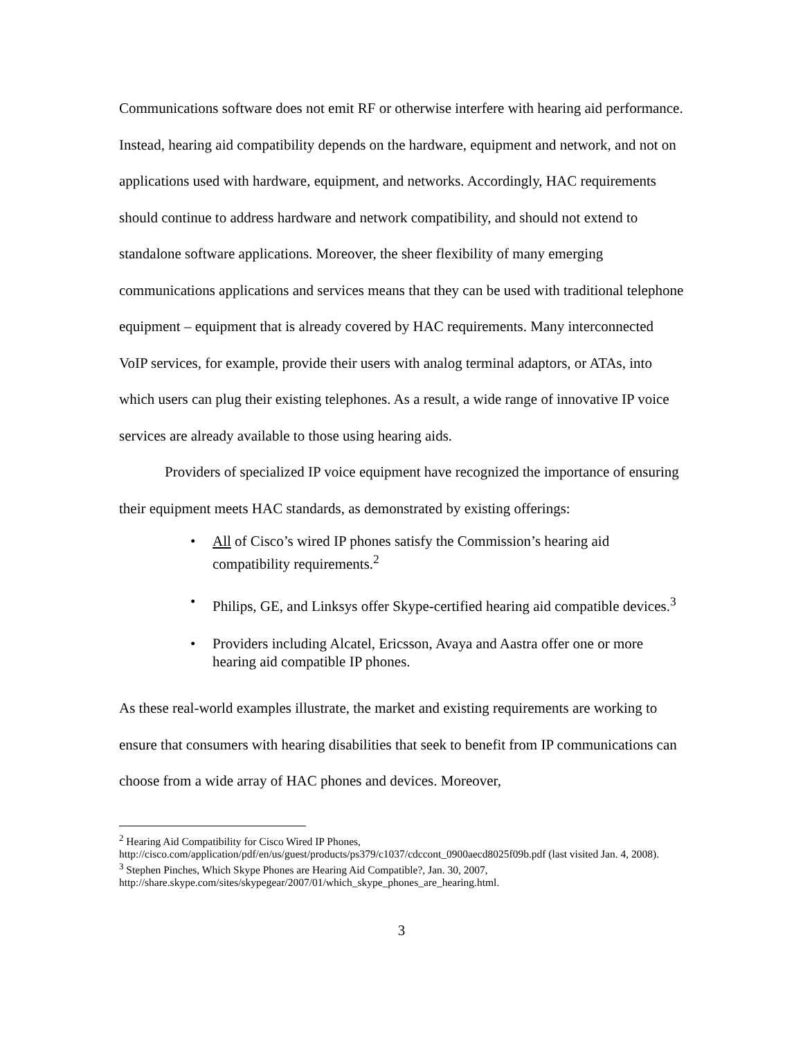Communications software does not emit RF or otherwise interfere with hearing aid performance. Instead, hearing aid compatibility depends on the hardware, equipment and network, and not on applications used with hardware, equipment, and networks. Accordingly, HAC requirements should continue to address hardware and network compatibility, and should not extend to standalone software applications. Moreover, the sheer flexibility of many emerging communications applications and services means that they can be used with traditional telephone equipment – equipment that is already covered by HAC requirements. Many interconnected VoIP services, for example, provide their users with analog terminal adaptors, or ATAs, into which users can plug their existing telephones. As a result, a wide range of innovative IP voice services are already available to those using hearing aids.
Providers of specialized IP voice equipment have recognized the importance of ensuring their equipment meets HAC standards, as demonstrated by existing offerings:
• All of Cisco’s wired IP phones satisfy the Commission’s hearing aid compatibility requirements.<sup>2</sup>
• Philips, GE, and Linksys offer Skype-certified hearing aid compatible devices.<sup>3</sup>
• Providers including Alcatel, Ericsson, Avaya and Aastra offer one or more hearing aid compatible IP phones.
As these real-world examples illustrate, the market and existing requirements are working to ensure that consumers with hearing disabilities that seek to benefit from IP communications can choose from a wide array of HAC phones and devices. Moreover,
<sup>2</sup> Hearing Aid Compatibility for Cisco Wired IP Phones, http://cisco.com/application/pdf/en/us/guest/products/ps379/c1037/cdccont_0900aecd8025f09b.pdf (last visited Jan. 4, 2008).
<sup>3</sup> Stephen Pinches, Which Skype Phones are Hearing Aid Compatible?, Jan. 30, 2007, http://share.skype.com/sites/skypegear/2007/01/which_skype_phones_are_hearing.html.
3